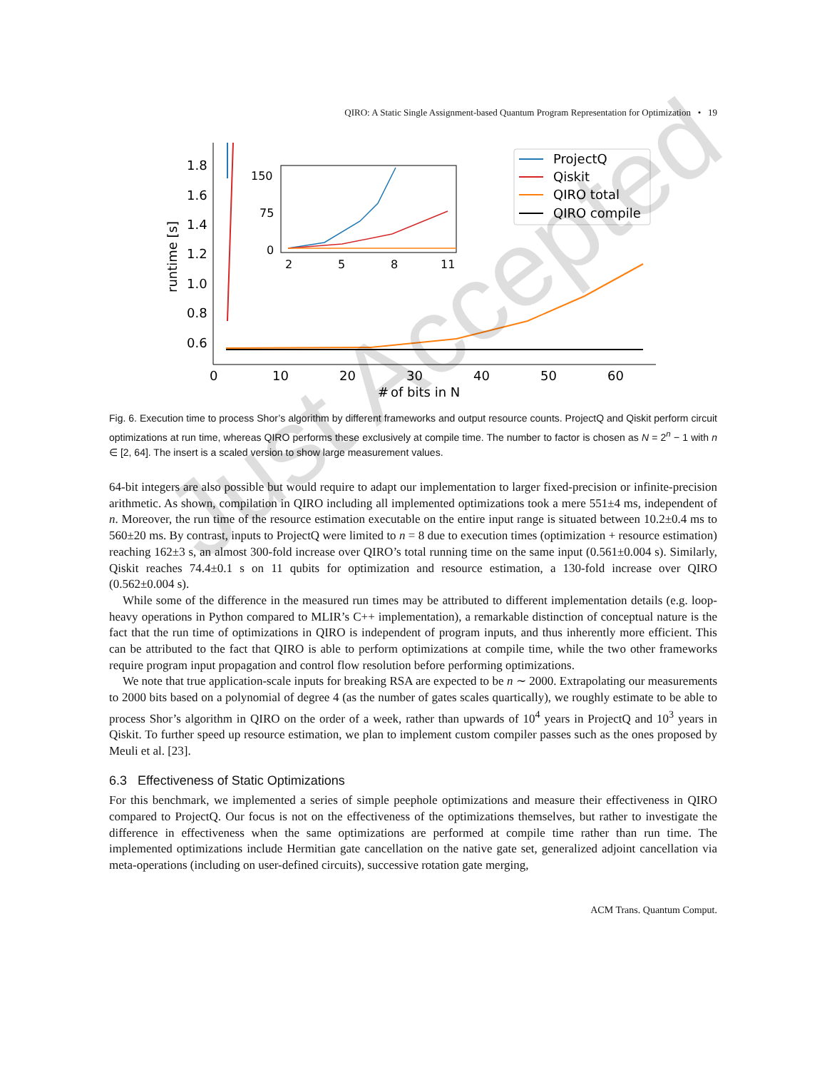QIRO: A Static Single Assignment-based Quantum Program Representation for Optimization • 19
1.8
1.6
1.4
1.2
1.0
0.8
0.6
runtime [s]
0
10
20
30
40
50
60
of bits in N
#
150
75
0
2
5
8
11
ProjectQ
Qiskit
QIRO total
QIRO compile
Fig. 6. Execution time to process Shor’s algorithm by different frameworks and output resource counts. ProjectQ and Qiskit perform circuit optimizations at run time, whereas QIRO performs these exclusively at compile time. The number to factor is chosen as N = 2<sup>n</sup> − 1 with n ∈ [2, 64]. The insert is a scaled version to show large measurement values.
64-bit integers are also possible but would require to adapt our implementation to larger fixed-precision or infinite-precision arithmetic. As shown, compilation in QIRO including all implemented optimizations took a mere 551±4 ms, independent of n. Moreover, the run time of the resource estimation executable on the entire input range is situated between 10.2±0.4 ms to 560±20 ms. By contrast, inputs to ProjectQ were limited to n = 8 due to execution times (optimization + resource estimation) reaching 162±3 s, an almost 300-fold increase over QIRO’s total running time on the same input (0.561±0.004 s). Similarly, Qiskit reaches 74.4±0.1 s on 11 qubits for optimization and resource estimation, a 130-fold increase over QIRO (0.562±0.004 s).
While some of the difference in the measured run times may be attributed to different implementation details (e.g. loop-heavy operations in Python compared to MLIR’s C++ implementation), a remarkable distinction of conceptual nature is the fact that the run time of optimizations in QIRO is independent of program inputs, and thus inherently more efficient. This can be attributed to the fact that QIRO is able to perform optimizations at compile time, while the two other frameworks require program input propagation and control flow resolution before performing optimizations.
We note that true application-scale inputs for breaking RSA are expected to be n ∼ 2000. Extrapolating our measurements to 2000 bits based on a polynomial of degree 4 (as the number of gates scales quartically), we roughly estimate to be able to process Shor’s algorithm in QIRO on the order of a week, rather than upwards of 10<sup>4</sup> years in ProjectQ and 10<sup>3</sup> years in Qiskit. To further speed up resource estimation, we plan to implement custom compiler passes such as the ones proposed by Meuli et al. [23].
6.3 Effectiveness of Static Optimizations
For this benchmark, we implemented a series of simple peephole optimizations and measure their effectiveness in QIRO compared to ProjectQ. Our focus is not on the effectiveness of the optimizations themselves, but rather to investigate the difference in effectiveness when the same optimizations are performed at compile time rather than run time. The implemented optimizations include Hermitian gate cancellation on the native gate set, generalized adjoint cancellation via meta-operations (including on user-defined circuits), successive rotation gate merging,
ACM Trans. Quantum Comput.
Just Accepted